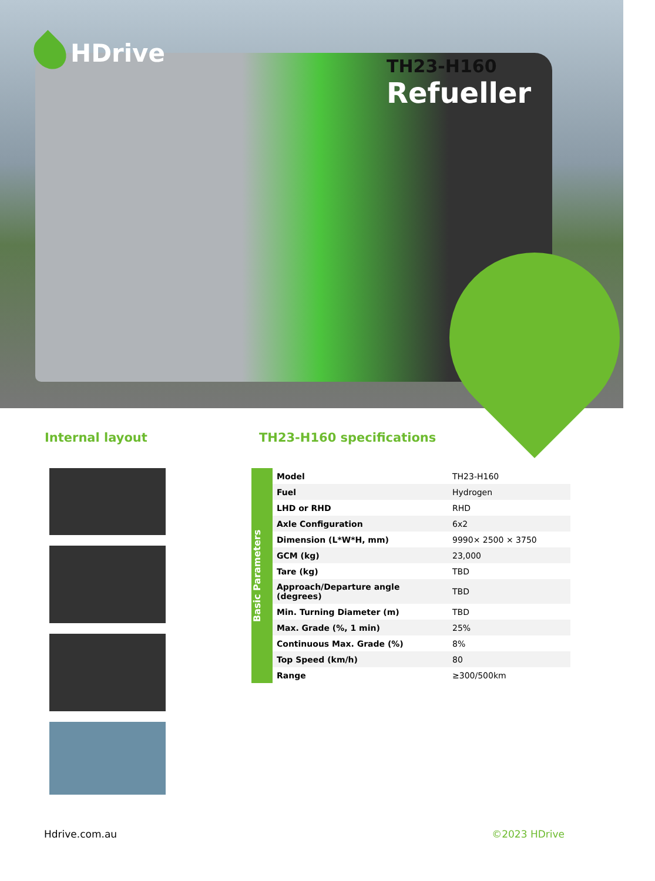HDrive
TH23-H160
Refueller
Internal layout TH23-H160 specifications
Basic Parameters
| Model | TH23-H160 |
| Fuel | Hydrogen |
| LHD or RHD | RHD |
| Axle Configuration | 6x2 |
| Dimension (L*W*H, mm) | 9990× 2500 × 3750 |
| GCM (kg) | 23,000 |
| Tare (kg) | TBD |
| Approach/Departure angle (degrees) | TBD |
| Min. Turning Diameter (m) | TBD |
| Max. Grade (%, 1 min) | 25% |
| Continuous Max. Grade (%) | 8% |
| Top Speed (km/h) | 80 |
| Range | ≥300/500km |
Hdrive.com.au ©2023 HDrive